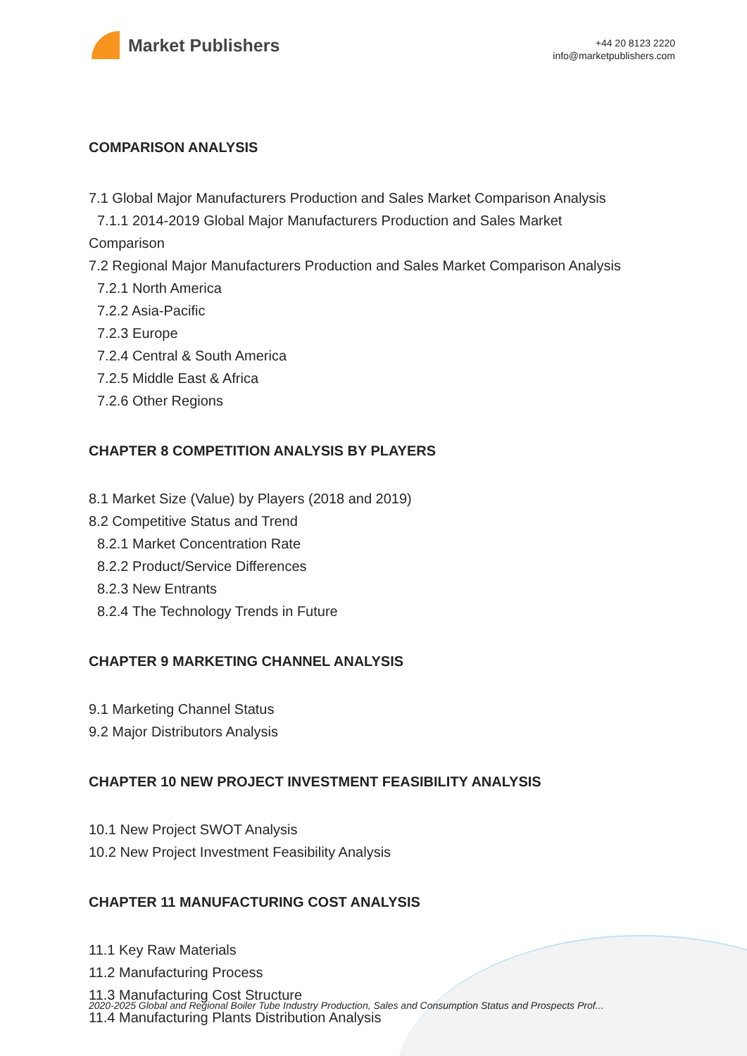Market Publishers
+44 20 8123 2220
info@marketpublishers.com
COMPARISON ANALYSIS
7.1 Global Major Manufacturers Production and Sales Market Comparison Analysis
7.1.1 2014-2019 Global Major Manufacturers Production and Sales Market
Comparison
7.2 Regional Major Manufacturers Production and Sales Market Comparison Analysis
7.2.1 North America
7.2.2 Asia-Pacific
7.2.3 Europe
7.2.4 Central & South America
7.2.5 Middle East & Africa
7.2.6 Other Regions
CHAPTER 8 COMPETITION ANALYSIS BY PLAYERS
8.1 Market Size (Value) by Players (2018 and 2019)
8.2 Competitive Status and Trend
8.2.1 Market Concentration Rate
8.2.2 Product/Service Differences
8.2.3 New Entrants
8.2.4 The Technology Trends in Future
CHAPTER 9 MARKETING CHANNEL ANALYSIS
9.1 Marketing Channel Status
9.2 Major Distributors Analysis
CHAPTER 10 NEW PROJECT INVESTMENT FEASIBILITY ANALYSIS
10.1 New Project SWOT Analysis
10.2 New Project Investment Feasibility Analysis
CHAPTER 11 MANUFACTURING COST ANALYSIS
11.1 Key Raw Materials
11.2 Manufacturing Process
11.3 Manufacturing Cost Structure
11.4 Manufacturing Plants Distribution Analysis
2020-2025 Global and Regional Boiler Tube Industry Production, Sales and Consumption Status and Prospects Prof...